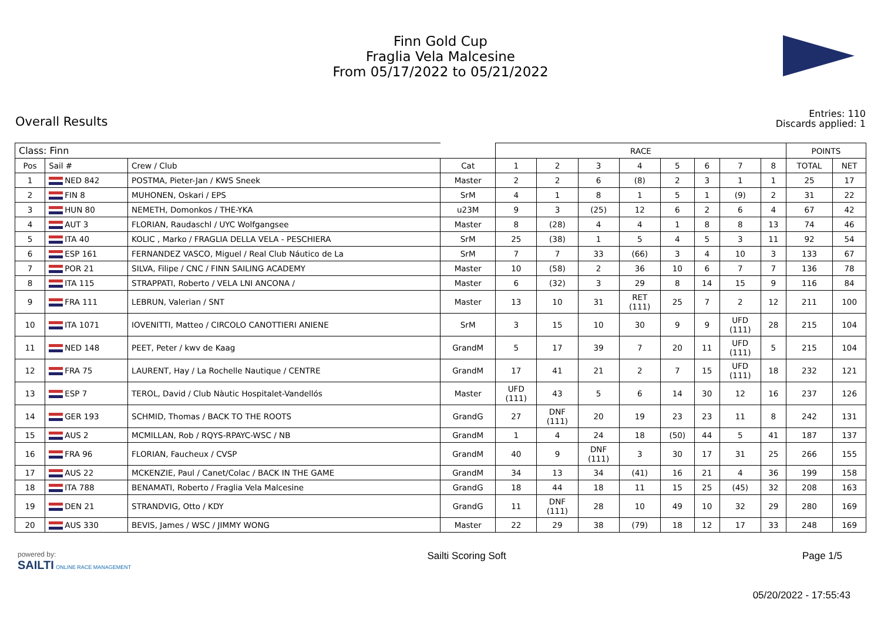Finn Gold Cup
Fraglia Vela Malcesine
From 05/17/2022 to 05/21/2022
Overall Results
Entries: 110
Discards applied: 1
| Class: Finn | | | | RACE | | | | | | | | POINTS | |
| Pos | Sail # | Crew / Club | Cat | 1 | 2 | 3 | 4 | 5 | 6 | 7 | 8 | TOTAL | NET |
| 1 | NED 842 | POSTMA, Pieter-Jan / KWS Sneek | Master | 2 | 2 | 6 | (8) | 2 | 3 | 1 | 1 | 25 | 17 |
| 2 | FIN 8 | MUHONEN, Oskari / EPS | SrM | 4 | 1 | 8 | 1 | 5 | 1 | (9) | 2 | 31 | 22 |
| 3 | HUN 80 | NEMETH, Domonkos / THE-YKA | u23M | 9 | 3 | (25) | 12 | 6 | 2 | 6 | 4 | 67 | 42 |
| 4 | AUT 3 | FLORIAN, Raudaschl / UYC Wolfgangsee | Master | 8 | (28) | 4 | 4 | 1 | 8 | 8 | 13 | 74 | 46 |
| 5 | ITA 40 | KOLIC , Marko / FRAGLIA DELLA VELA - PESCHIERA | SrM | 25 | (38) | 1 | 5 | 4 | 5 | 3 | 11 | 92 | 54 |
| 6 | ESP 161 | FERNANDEZ VASCO, Miguel / Real Club Náutico de La | SrM | 7 | 7 | 33 | (66) | 3 | 4 | 10 | 3 | 133 | 67 |
| 7 | POR 21 | SILVA, Filipe / CNC / FINN SAILING ACADEMY | Master | 10 | (58) | 2 | 36 | 10 | 6 | 7 | 7 | 136 | 78 |
| 8 | ITA 115 | STRAPPATI, Roberto / VELA LNI ANCONA / | Master | 6 | (32) | 3 | 29 | 8 | 14 | 15 | 9 | 116 | 84 |
| 9 | FRA 111 | LEBRUN, Valerian / SNT | Master | 13 | 10 | 31 | RET (111) | 25 | 7 | 2 | 12 | 211 | 100 |
| 10 | ITA 1071 | IOVENITTI, Matteo / CIRCOLO CANOTTIERI ANIENE | SrM | 3 | 15 | 10 | 30 | 9 | 9 | UFD (111) | 28 | 215 | 104 |
| 11 | NED 148 | PEET, Peter / kwv de Kaag | GrandM | 5 | 17 | 39 | 7 | 20 | 11 | UFD (111) | 5 | 215 | 104 |
| 12 | FRA 75 | LAURENT, Hay / La Rochelle Nautique / CENTRE | GrandM | 17 | 41 | 21 | 2 | 7 | 15 | UFD (111) | 18 | 232 | 121 |
| 13 | ESP 7 | TEROL, David / Club Nàutic Hospitalet-Vandellós | Master | UFD (111) | 43 | 5 | 6 | 14 | 30 | 12 | 16 | 237 | 126 |
| 14 | GER 193 | SCHMID, Thomas / BACK TO THE ROOTS | GrandG | 27 | DNF (111) | 20 | 19 | 23 | 23 | 11 | 8 | 242 | 131 |
| 15 | AUS 2 | MCMILLAN, Rob / RQYS-RPAYC-WSC / NB | GrandM | 1 | 4 | 24 | 18 | (50) | 44 | 5 | 41 | 187 | 137 |
| 16 | FRA 96 | FLORIAN, Faucheux / CVSP | GrandM | 40 | 9 | DNF (111) | 3 | 30 | 17 | 31 | 25 | 266 | 155 |
| 17 | AUS 22 | MCKENZIE, Paul / Canet/Colac / BACK IN THE GAME | GrandM | 34 | 13 | 34 | (41) | 16 | 21 | 4 | 36 | 199 | 158 |
| 18 | ITA 788 | BENAMATI, Roberto / Fraglia Vela Malcesine | GrandG | 18 | 44 | 18 | 11 | 15 | 25 | (45) | 32 | 208 | 163 |
| 19 | DEN 21 | STRANDVIG, Otto / KDY | GrandG | 11 | DNF (111) | 28 | 10 | 49 | 10 | 32 | 29 | 280 | 169 |
| 20 | AUS 330 | BEVIS, James / WSC / JIMMY WONG | Master | 22 | 29 | 38 | (79) | 18 | 12 | 17 | 33 | 248 | 169 |
powered by:
SAILTI ONLINE RACE MANAGEMENT
Sailti Scoring Soft Page 1/5
05/20/2022 - 17:55:43